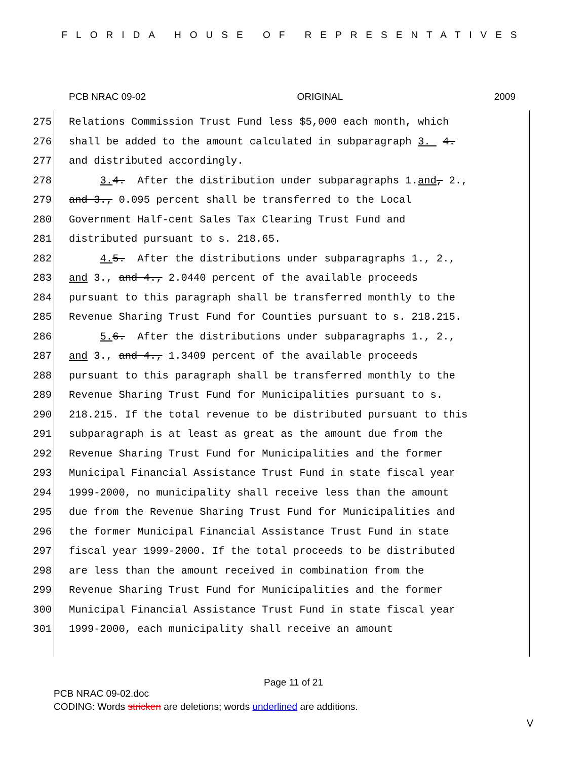FLORIDA HOUSE OF REPRESENTATIVES
PCB NRAC 09-02 ORIGINAL 2009
275 Relations Commission Trust Fund less $5,000 each month, which
276 shall be added to the amount calculated in subparagraph 3. 4.
277 and distributed accordingly.
278 3. 4. After the distribution under subparagraphs 1.and, 2.,
279 and 3., 0.095 percent shall be transferred to the Local
280 Government Half-cent Sales Tax Clearing Trust Fund and
281 distributed pursuant to s. 218.65.
282 4. 5. After the distributions under subparagraphs 1., 2.,
283 and 3., and 4., 2.0440 percent of the available proceeds
284 pursuant to this paragraph shall be transferred monthly to the
285 Revenue Sharing Trust Fund for Counties pursuant to s. 218.215.
286 5. 6. After the distributions under subparagraphs 1., 2.,
287 and 3., and 4., 1.3409 percent of the available proceeds
288 pursuant to this paragraph shall be transferred monthly to the
289 Revenue Sharing Trust Fund for Municipalities pursuant to s.
290 218.215. If the total revenue to be distributed pursuant to this
291 subparagraph is at least as great as the amount due from the
292 Revenue Sharing Trust Fund for Municipalities and the former
293 Municipal Financial Assistance Trust Fund in state fiscal year
294 1999-2000, no municipality shall receive less than the amount
295 due from the Revenue Sharing Trust Fund for Municipalities and
296 the former Municipal Financial Assistance Trust Fund in state
297 fiscal year 1999-2000. If the total proceeds to be distributed
298 are less than the amount received in combination from the
299 Revenue Sharing Trust Fund for Municipalities and the former
300 Municipal Financial Assistance Trust Fund in state fiscal year
301 1999-2000, each municipality shall receive an amount
Page 11 of 21
PCB NRAC 09-02.doc
CODING: Words stricken are deletions; words underlined are additions.
V